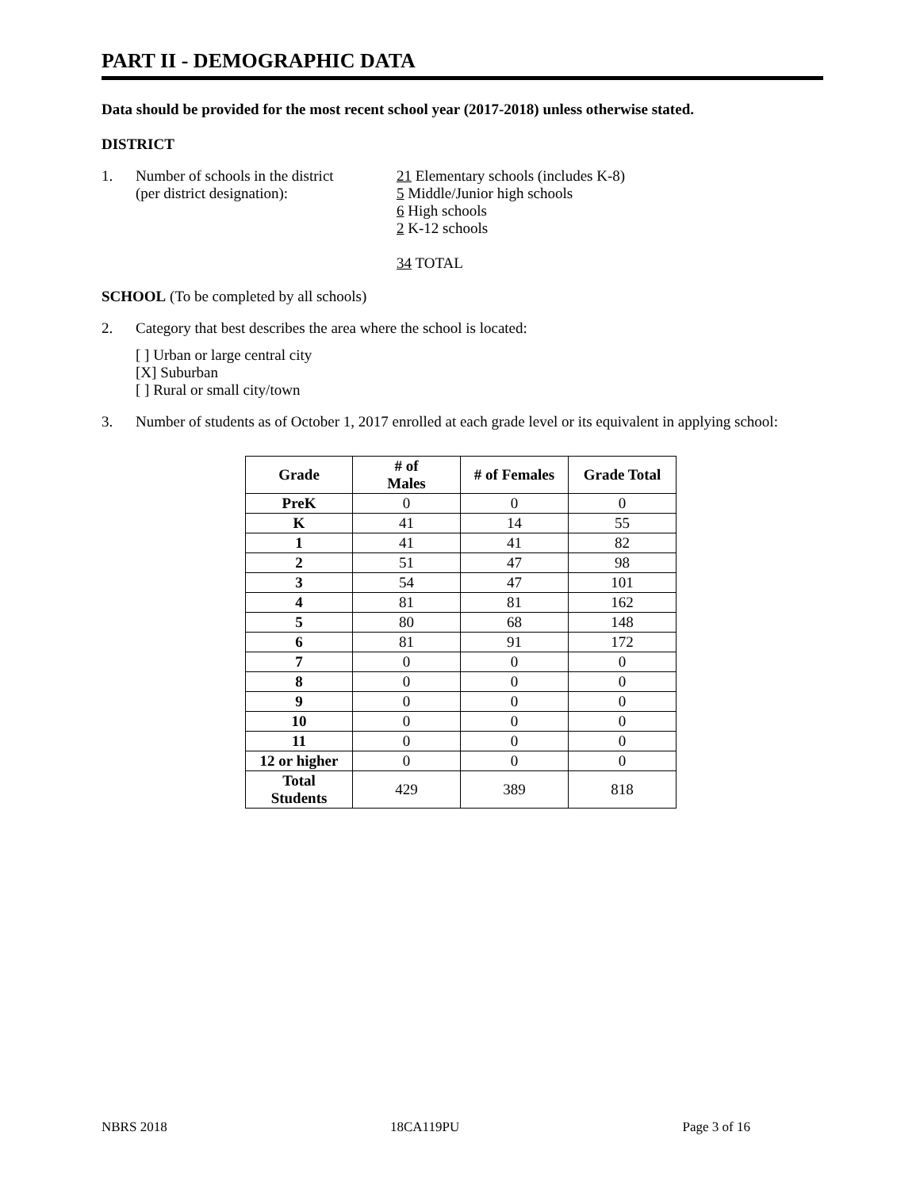PART II - DEMOGRAPHIC DATA
Data should be provided for the most recent school year (2017-2018) unless otherwise stated.
DISTRICT
1. Number of schools in the district
(per district designation):
21 Elementary schools (includes K-8)
5 Middle/Junior high schools
6 High schools
2 K-12 schools
34 TOTAL
SCHOOL (To be completed by all schools)
2. Category that best describes the area where the school is located:
[ ] Urban or large central city
[X] Suburban
[ ] Rural or small city/town
3. Number of students as of October 1, 2017 enrolled at each grade level or its equivalent in applying school:
| Grade | # of Males | # of Females | Grade Total |
| --- | --- | --- | --- |
| PreK | 0 | 0 | 0 |
| K | 41 | 14 | 55 |
| 1 | 41 | 41 | 82 |
| 2 | 51 | 47 | 98 |
| 3 | 54 | 47 | 101 |
| 4 | 81 | 81 | 162 |
| 5 | 80 | 68 | 148 |
| 6 | 81 | 91 | 172 |
| 7 | 0 | 0 | 0 |
| 8 | 0 | 0 | 0 |
| 9 | 0 | 0 | 0 |
| 10 | 0 | 0 | 0 |
| 11 | 0 | 0 | 0 |
| 12 or higher | 0 | 0 | 0 |
| Total Students | 429 | 389 | 818 |
NBRS 2018 18CA119PU Page 3 of 16